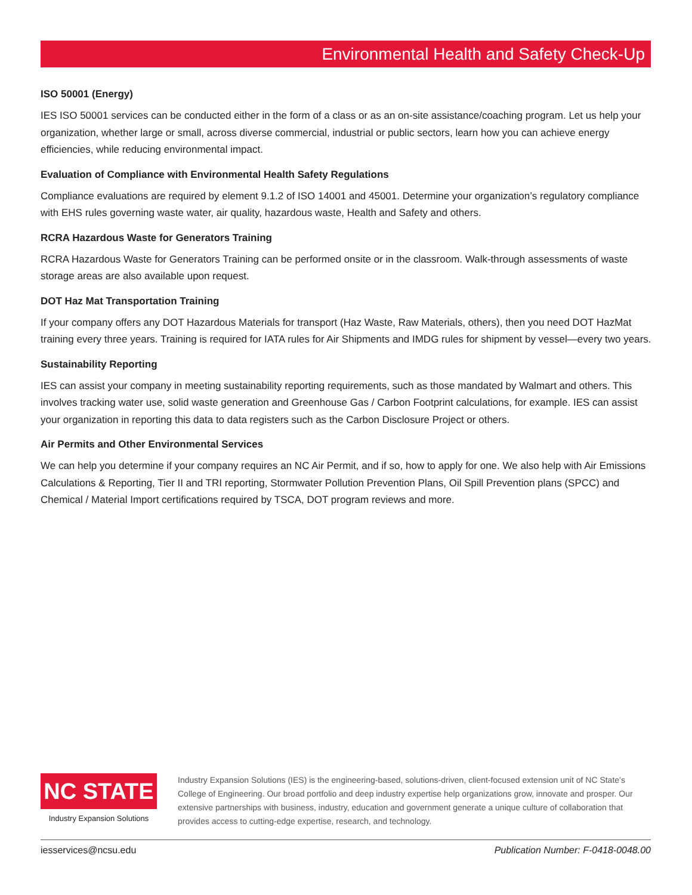Environmental Health and Safety Check-Up
ISO 50001 (Energy)
IES ISO 50001 services can be conducted either in the form of a class or as an on-site assistance/coaching program. Let us help your organization, whether large or small, across diverse commercial, industrial or public sectors, learn how you can achieve energy efficiencies, while reducing environmental impact.
Evaluation of Compliance with Environmental Health Safety Regulations
Compliance evaluations are required by element 9.1.2 of ISO 14001 and 45001. Determine your organization’s regulatory compliance with EHS rules governing waste water, air quality, hazardous waste, Health and Safety and others.
RCRA Hazardous Waste for Generators Training
RCRA Hazardous Waste for Generators Training can be performed onsite or in the classroom. Walk-through assessments of waste storage areas are also available upon request.
DOT Haz Mat Transportation Training
If your company offers any DOT Hazardous Materials for transport (Haz Waste, Raw Materials, others), then you need DOT HazMat training every three years. Training is required for IATA rules for Air Shipments and IMDG rules for shipment by vessel—every two years.
Sustainability Reporting
IES can assist your company in meeting sustainability reporting requirements, such as those mandated by Walmart and others. This involves tracking water use, solid waste generation and Greenhouse Gas / Carbon Footprint calculations, for example. IES can assist your organization in reporting this data to data registers such as the Carbon Disclosure Project or others.
Air Permits and Other Environmental Services
We can help you determine if your company requires an NC Air Permit, and if so, how to apply for one. We also help with Air Emissions Calculations & Reporting, Tier II and TRI reporting, Stormwater Pollution Prevention Plans, Oil Spill Prevention plans (SPCC) and Chemical / Material Import certifications required by TSCA, DOT program reviews and more.
NC STATE
Industry Expansion Solutions
Industry Expansion Solutions (IES) is the engineering-based, solutions-driven, client-focused extension unit of NC State’s College of Engineering. Our broad portfolio and deep industry expertise help organizations grow, innovate and prosper. Our extensive partnerships with business, industry, education and government generate a unique culture of collaboration that provides access to cutting-edge expertise, research, and technology.
iesservices@ncsu.edu Publication Number: F-0418-0048.00